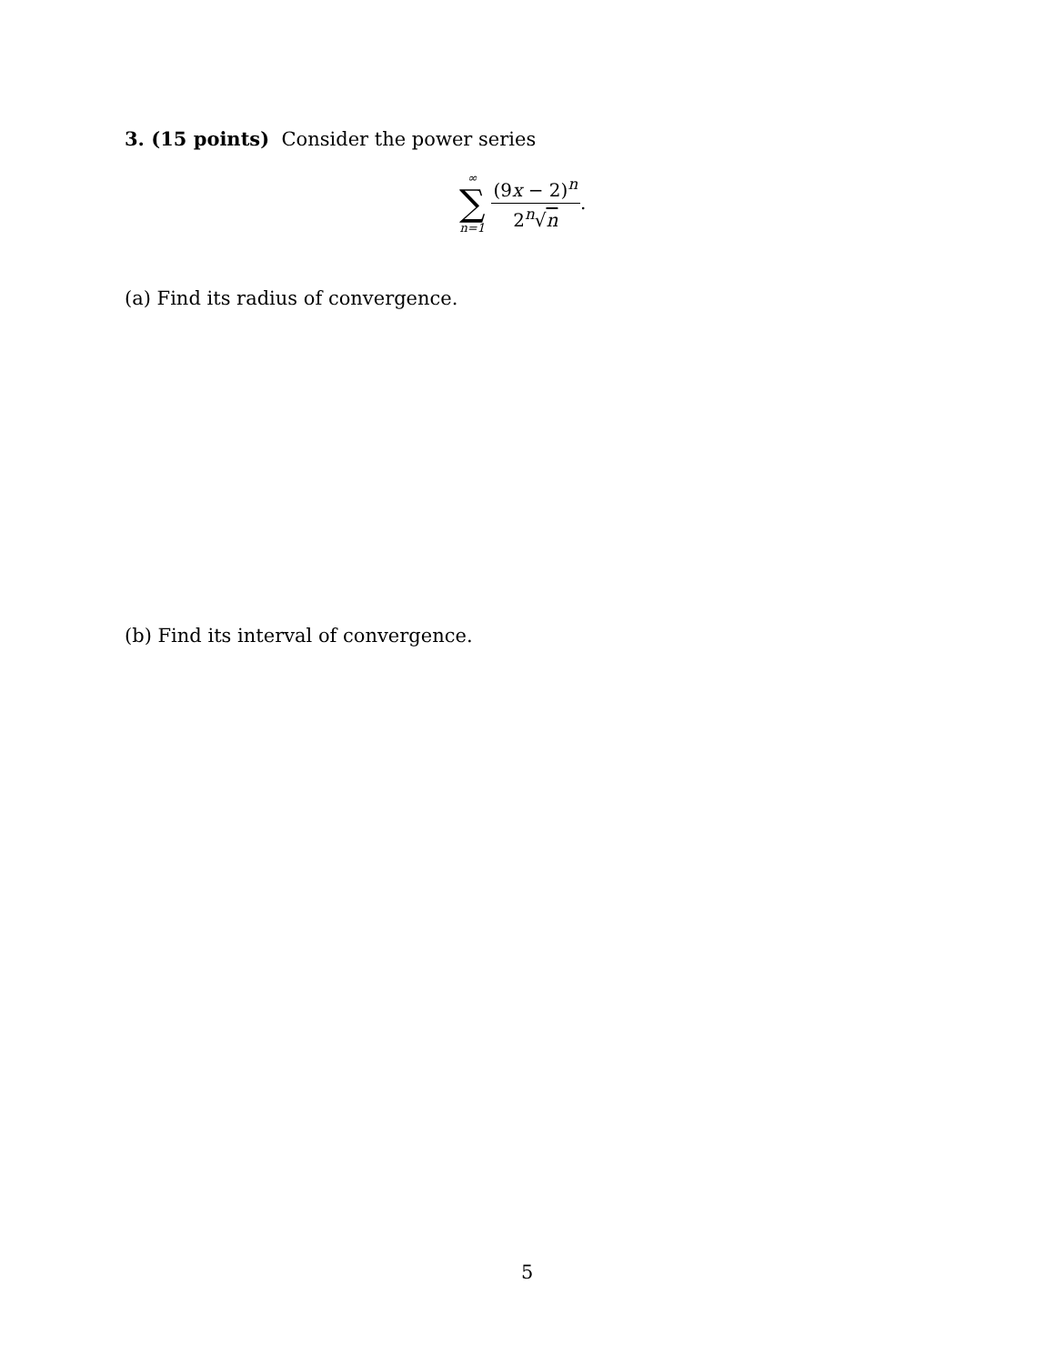3. (15 points) Consider the power series
∞
∑
n=1
(9x − 2)<sup>n</sup> 2<sup>n</sup>√n
.
(a) Find its radius of convergence.
(b) Find its interval of convergence.
5